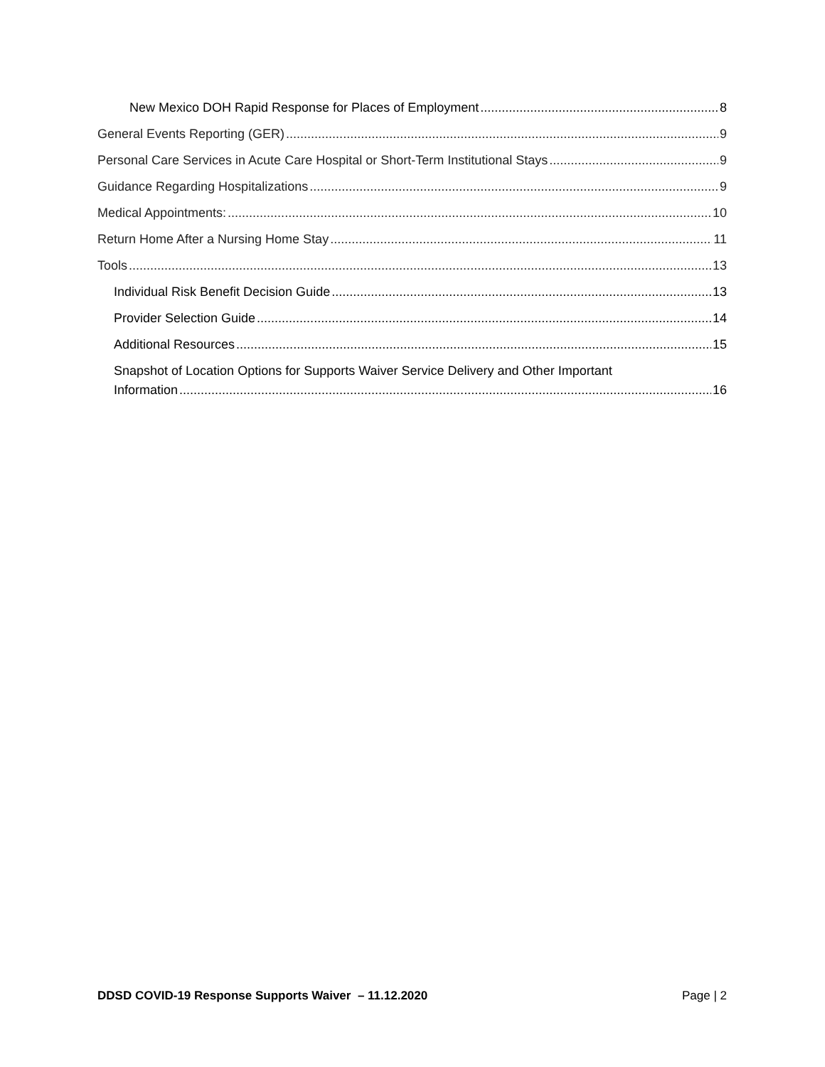New Mexico DOH Rapid Response for Places of Employment 8
General Events Reporting (GER) 9
Personal Care Services in Acute Care Hospital or Short-Term Institutional Stays 9
Guidance Regarding Hospitalizations 9
Medical Appointments: 10
Return Home After a Nursing Home Stay 11
Tools 13
Individual Risk Benefit Decision Guide 13
Provider Selection Guide 14
Additional Resources 15
Snapshot of Location Options for Supports Waiver Service Delivery and Other Important
Information 16
DDSD COVID-19 Response Supports Waiver – 11.12.2020 Page | 2